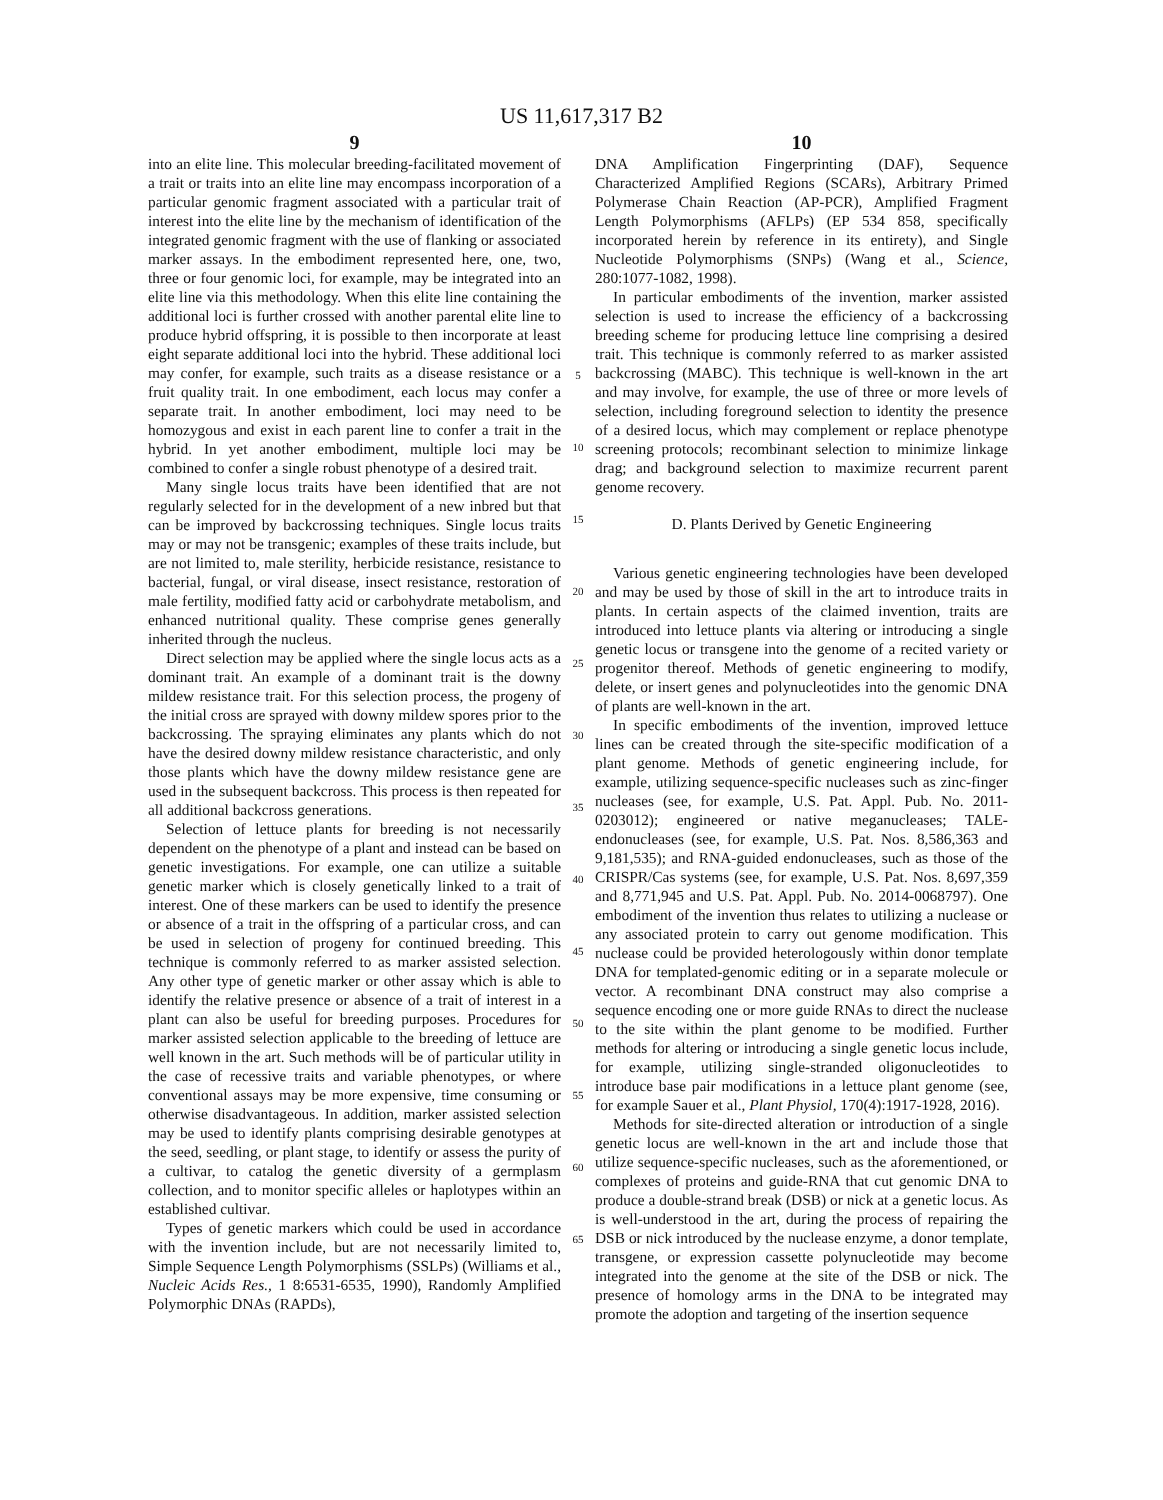US 11,617,317 B2
9
into an elite line. This molecular breeding-facilitated movement of a trait or traits into an elite line may encompass incorporation of a particular genomic fragment associated with a particular trait of interest into the elite line by the mechanism of identification of the integrated genomic fragment with the use of flanking or associated marker assays. In the embodiment represented here, one, two, three or four genomic loci, for example, may be integrated into an elite line via this methodology. When this elite line containing the additional loci is further crossed with another parental elite line to produce hybrid offspring, it is possible to then incorporate at least eight separate additional loci into the hybrid. These additional loci may confer, for example, such traits as a disease resistance or a fruit quality trait. In one embodiment, each locus may confer a separate trait. In another embodiment, loci may need to be homozygous and exist in each parent line to confer a trait in the hybrid. In yet another embodiment, multiple loci may be combined to confer a single robust phenotype of a desired trait.
Many single locus traits have been identified that are not regularly selected for in the development of a new inbred but that can be improved by backcrossing techniques. Single locus traits may or may not be transgenic; examples of these traits include, but are not limited to, male sterility, herbicide resistance, resistance to bacterial, fungal, or viral disease, insect resistance, restoration of male fertility, modified fatty acid or carbohydrate metabolism, and enhanced nutritional quality. These comprise genes generally inherited through the nucleus.
Direct selection may be applied where the single locus acts as a dominant trait. An example of a dominant trait is the downy mildew resistance trait. For this selection process, the progeny of the initial cross are sprayed with downy mildew spores prior to the backcrossing. The spraying eliminates any plants which do not have the desired downy mildew resistance characteristic, and only those plants which have the downy mildew resistance gene are used in the subsequent backcross. This process is then repeated for all additional backcross generations.
Selection of lettuce plants for breeding is not necessarily dependent on the phenotype of a plant and instead can be based on genetic investigations. For example, one can utilize a suitable genetic marker which is closely genetically linked to a trait of interest. One of these markers can be used to identify the presence or absence of a trait in the offspring of a particular cross, and can be used in selection of progeny for continued breeding. This technique is commonly referred to as marker assisted selection. Any other type of genetic marker or other assay which is able to identify the relative presence or absence of a trait of interest in a plant can also be useful for breeding purposes. Procedures for marker assisted selection applicable to the breeding of lettuce are well known in the art. Such methods will be of particular utility in the case of recessive traits and variable phenotypes, or where conventional assays may be more expensive, time consuming or otherwise disadvantageous. In addition, marker assisted selection may be used to identify plants comprising desirable genotypes at the seed, seedling, or plant stage, to identify or assess the purity of a cultivar, to catalog the genetic diversity of a germplasm collection, and to monitor specific alleles or haplotypes within an established cultivar.
Types of genetic markers which could be used in accordance with the invention include, but are not necessarily limited to, Simple Sequence Length Polymorphisms (SSLPs) (Williams et al., Nucleic Acids Res., 1 8:6531-6535, 1990), Randomly Amplified Polymorphic DNAs (RAPDs),
5
10
15
20
25
30
35
40
45
50
55
60
65
10
DNA Amplification Fingerprinting (DAF), Sequence Characterized Amplified Regions (SCARs), Arbitrary Primed Polymerase Chain Reaction (AP-PCR), Amplified Fragment Length Polymorphisms (AFLPs) (EP 534 858, specifically incorporated herein by reference in its entirety), and Single Nucleotide Polymorphisms (SNPs) (Wang et al., Science, 280:1077-1082, 1998).
In particular embodiments of the invention, marker assisted selection is used to increase the efficiency of a backcrossing breeding scheme for producing lettuce line comprising a desired trait. This technique is commonly referred to as marker assisted backcrossing (MABC). This technique is well-known in the art and may involve, for example, the use of three or more levels of selection, including foreground selection to identity the presence of a desired locus, which may complement or replace phenotype screening protocols; recombinant selection to minimize linkage drag; and background selection to maximize recurrent parent genome recovery.
D. Plants Derived by Genetic Engineering
Various genetic engineering technologies have been developed and may be used by those of skill in the art to introduce traits in plants. In certain aspects of the claimed invention, traits are introduced into lettuce plants via altering or introducing a single genetic locus or transgene into the genome of a recited variety or progenitor thereof. Methods of genetic engineering to modify, delete, or insert genes and polynucleotides into the genomic DNA of plants are well-known in the art.
In specific embodiments of the invention, improved lettuce lines can be created through the site-specific modification of a plant genome. Methods of genetic engineering include, for example, utilizing sequence-specific nucleases such as zinc-finger nucleases (see, for example, U.S. Pat. Appl. Pub. No. 2011-0203012); engineered or native meganucleases; TALE-endonucleases (see, for example, U.S. Pat. Nos. 8,586,363 and 9,181,535); and RNA-guided endonucleases, such as those of the CRISPR/Cas systems (see, for example, U.S. Pat. Nos. 8,697,359 and 8,771,945 and U.S. Pat. Appl. Pub. No. 2014-0068797). One embodiment of the invention thus relates to utilizing a nuclease or any associated protein to carry out genome modification. This nuclease could be provided heterologously within donor template DNA for templated-genomic editing or in a separate molecule or vector. A recombinant DNA construct may also comprise a sequence encoding one or more guide RNAs to direct the nuclease to the site within the plant genome to be modified. Further methods for altering or introducing a single genetic locus include, for example, utilizing single-stranded oligonucleotides to introduce base pair modifications in a lettuce plant genome (see, for example Sauer et al., Plant Physiol, 170(4):1917-1928, 2016).
Methods for site-directed alteration or introduction of a single genetic locus are well-known in the art and include those that utilize sequence-specific nucleases, such as the aforementioned, or complexes of proteins and guide-RNA that cut genomic DNA to produce a double-strand break (DSB) or nick at a genetic locus. As is well-understood in the art, during the process of repairing the DSB or nick introduced by the nuclease enzyme, a donor template, transgene, or expression cassette polynucleotide may become integrated into the genome at the site of the DSB or nick. The presence of homology arms in the DNA to be integrated may promote the adoption and targeting of the insertion sequence